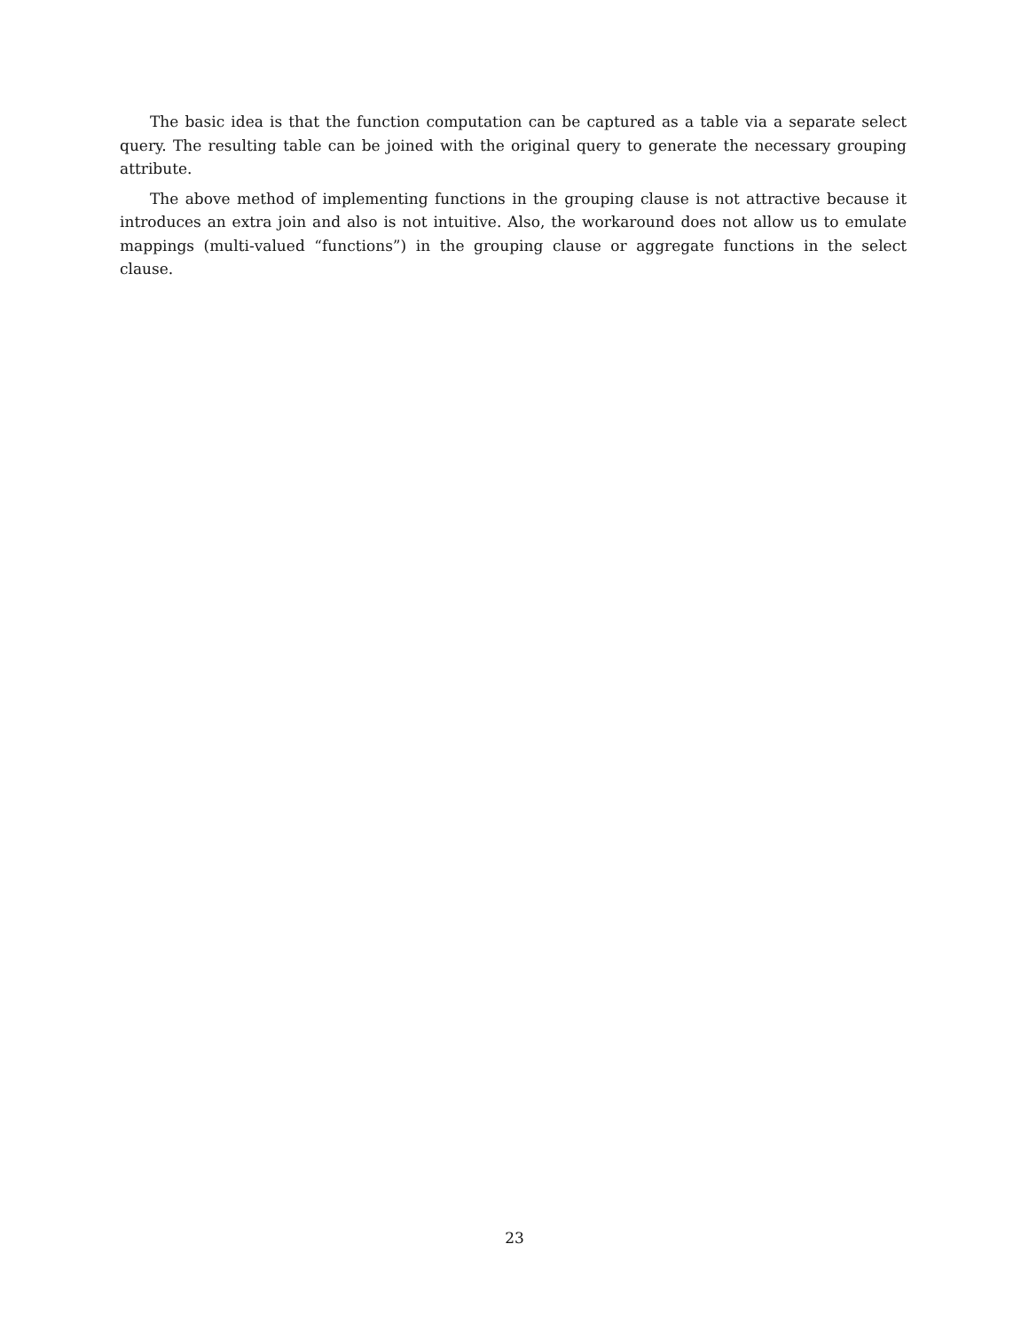The basic idea is that the function computation can be captured as a table via a separate select query. The resulting table can be joined with the original query to generate the necessary grouping attribute.
The above method of implementing functions in the grouping clause is not attractive because it introduces an extra join and also is not intuitive. Also, the workaround does not allow us to emulate mappings (multi-valued “functions”) in the grouping clause or aggregate functions in the select clause.
23